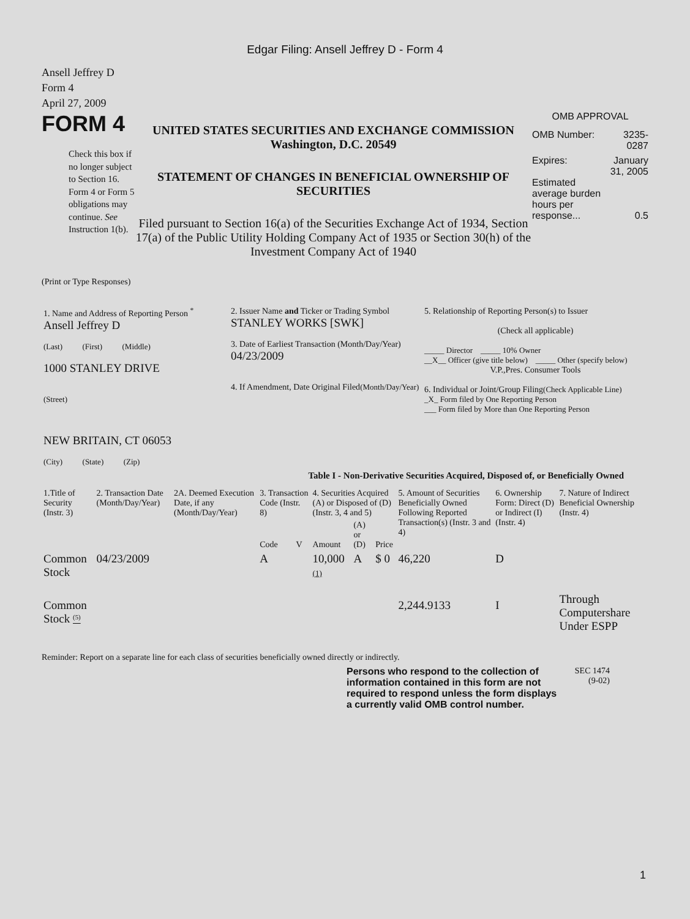Edgar Filing: Ansell Jeffrey D - Form 4
Ansell Jeffrey D
Form 4
April 27, 2009
FORM 4
Check this box if no longer subject to Section 16. Form 4 or Form 5 obligations may continue. See Instruction 1(b).
UNITED STATES SECURITIES AND EXCHANGE COMMISSION
Washington, D.C. 20549
STATEMENT OF CHANGES IN BENEFICIAL OWNERSHIP OF SECURITIES
Filed pursuant to Section 16(a) of the Securities Exchange Act of 1934, Section 17(a) of the Public Utility Holding Company Act of 1935 or Section 30(h) of the Investment Company Act of 1940
OMB APPROVAL
| OMB Number: | 3235-0287 |
| Expires: | January 31, 2005 |
| Estimated average burden hours per response... | 0.5 |
(Print or Type Responses)
| 1. Name and Address of Reporting Person <sup>*</sup> Ansell Jeffrey D (Last) (First) (Middle) 1000 STANLEY DRIVE (Street) NEW BRITAIN, CT 06053 (City) (State) (Zip) | 2. Issuer Name and Ticker or Trading Symbol STANLEY WORKS [SWK] 3. Date of Earliest Transaction (Month/Day/Year) 04/23/2009 4. If Amendment, Date Original Filed (Month/Day/Year) | 5. Relationship of Reporting Person(s) to Issuer (Check all applicable) _____ Director _____ 10% Owner __X__ Officer (give title below) _____ Other (specify below) V.P.,Pres. Consumer Tools 6. Individual or Joint/Group Filing (Check Applicable Line) _X_ Form filed by One Reporting Person ___ Form filed by More than One Reporting Person |
Table I - Non-Derivative Securities Acquired, Disposed of, or Beneficially Owned
| 1.Title of Security (Instr. 3) | 2. Transaction Date (Month/Day/Year) | 2A. Deemed Execution Date, if any (Month/Day/Year) | 3. Transaction Code (Instr. 8) | | 4. Securities Acquired (A) or Disposed of (D) (Instr. 3, 4 and 5) | | | 5. Amount of Securities Beneficially Owned Following Reported Transaction(s) (Instr. 3 and 4) | 6. Ownership Form: Direct (D) or Indirect (I) (Instr. 4) | 7. Nature of Indirect Beneficial Ownership (Instr. 4) |
| --- | --- | --- | --- | --- | --- | --- | --- | --- | --- | --- |
| | | | Code | V | Amount | (A) or (D) | Price | | | |
| Common Stock | 04/23/2009 | | A | | 10,000 (1) | A | $ 0 | 46,220 | D | |
| Common Stock <sup>(5)</sup> | | | | | | | | 2,244.9133 | I | Through Computershare Under ESPP |
Reminder: Report on a separate line for each class of securities beneficially owned directly or indirectly.
Persons who respond to the collection of information contained in this form are not required to respond unless the form displays a currently valid OMB control number.
SEC 1474
(9-02)
1